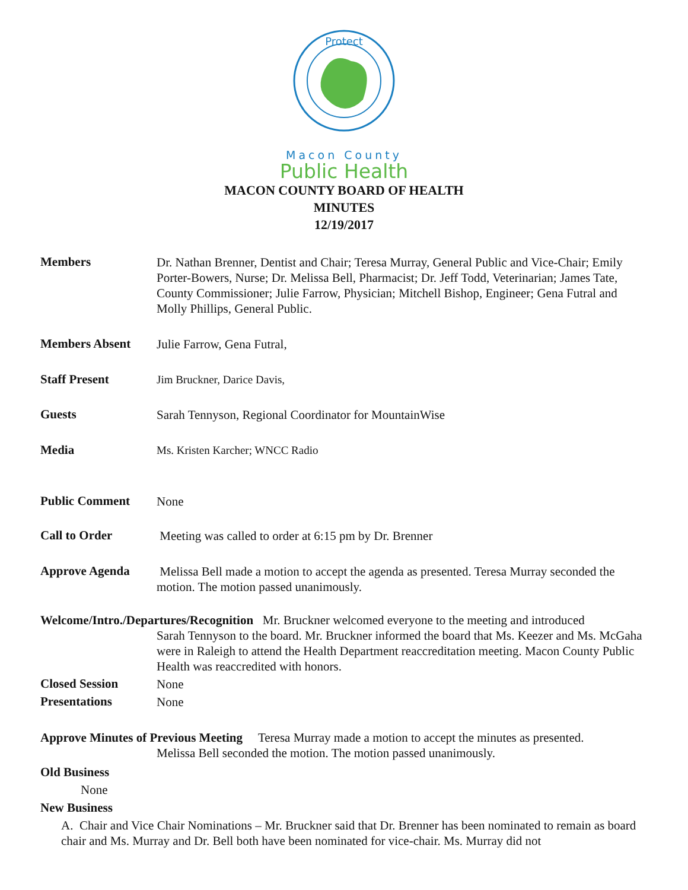Protect
Macon County
Public Health
MACON COUNTY BOARD OF HEALTH
MINUTES
12/19/2017
Members
Dr. Nathan Brenner, Dentist and Chair; Teresa Murray, General Public and Vice-Chair; Emily Porter-Bowers, Nurse; Dr. Melissa Bell, Pharmacist; Dr. Jeff Todd, Veterinarian; James Tate, County Commissioner; Julie Farrow, Physician; Mitchell Bishop, Engineer; Gena Futral and Molly Phillips, General Public.
Members Absent
Julie Farrow, Gena Futral,
Staff Present
Jim Bruckner, Darice Davis,
Guests
Sarah Tennyson, Regional Coordinator for MountainWise
Media
Ms. Kristen Karcher; WNCC Radio
Public Comment
None
Call to Order
Meeting was called to order at 6:15 pm by Dr. Brenner
Approve Agenda
Melissa Bell made a motion to accept the agenda as presented. Teresa Murray seconded the motion. The motion passed unanimously.
Welcome/Intro./Departures/Recognition Mr. Bruckner welcomed everyone to the meeting and introduced
Sarah Tennyson to the board. Mr. Bruckner informed the board that Ms. Keezer and Ms. McGaha were in Raleigh to attend the Health Department reaccreditation meeting. Macon County Public Health was reaccredited with honors.
Closed Session
None
Presentations
None
Approve Minutes of Previous Meeting Teresa Murray made a motion to accept the minutes as presented.
Melissa Bell seconded the motion. The motion passed unanimously.
Old Business
None
New Business
A. Chair and Vice Chair Nominations – Mr. Bruckner said that Dr. Brenner has been nominated to remain as board chair and Ms. Murray and Dr. Bell both have been nominated for vice-chair. Ms. Murray did not